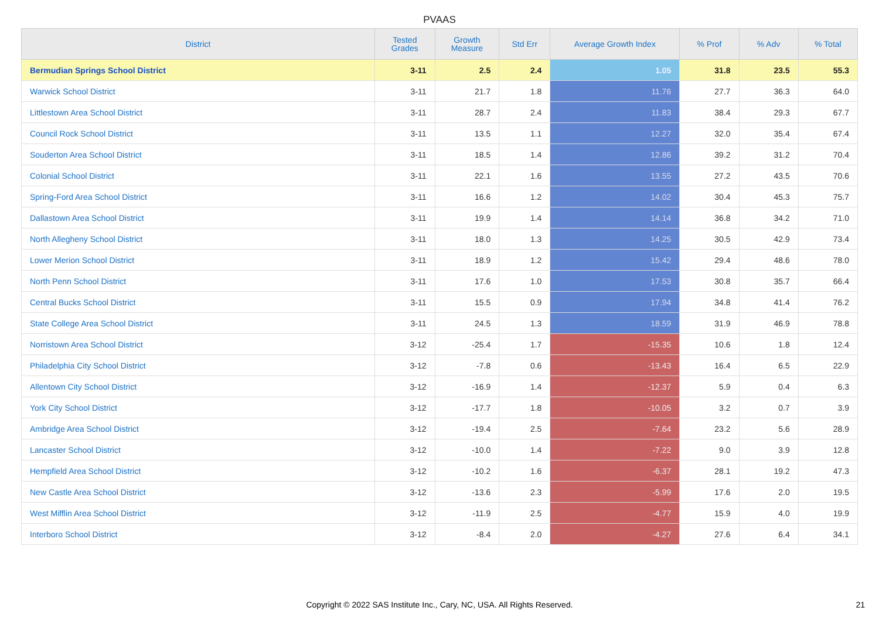PVAAS
| District | Tested Grades | Growth Measure | Std Err | Average Growth Index | % Prof | % Adv | % Total |
| --- | --- | --- | --- | --- | --- | --- | --- |
| Bermudian Springs School District | 3-11 | 2.5 | 2.4 | 1.05 | 31.8 | 23.5 | 55.3 |
| Warwick School District | 3-11 | 21.7 | 1.8 | 11.76 | 27.7 | 36.3 | 64.0 |
| Littlestown Area School District | 3-11 | 28.7 | 2.4 | 11.83 | 38.4 | 29.3 | 67.7 |
| Council Rock School District | 3-11 | 13.5 | 1.1 | 12.27 | 32.0 | 35.4 | 67.4 |
| Souderton Area School District | 3-11 | 18.5 | 1.4 | 12.86 | 39.2 | 31.2 | 70.4 |
| Colonial School District | 3-11 | 22.1 | 1.6 | 13.55 | 27.2 | 43.5 | 70.6 |
| Spring-Ford Area School District | 3-11 | 16.6 | 1.2 | 14.02 | 30.4 | 45.3 | 75.7 |
| Dallastown Area School District | 3-11 | 19.9 | 1.4 | 14.14 | 36.8 | 34.2 | 71.0 |
| North Allegheny School District | 3-11 | 18.0 | 1.3 | 14.25 | 30.5 | 42.9 | 73.4 |
| Lower Merion School District | 3-11 | 18.9 | 1.2 | 15.42 | 29.4 | 48.6 | 78.0 |
| North Penn School District | 3-11 | 17.6 | 1.0 | 17.53 | 30.8 | 35.7 | 66.4 |
| Central Bucks School District | 3-11 | 15.5 | 0.9 | 17.94 | 34.8 | 41.4 | 76.2 |
| State College Area School District | 3-11 | 24.5 | 1.3 | 18.59 | 31.9 | 46.9 | 78.8 |
| Norristown Area School District | 3-12 | -25.4 | 1.7 | -15.35 | 10.6 | 1.8 | 12.4 |
| Philadelphia City School District | 3-12 | -7.8 | 0.6 | -13.43 | 16.4 | 6.5 | 22.9 |
| Allentown City School District | 3-12 | -16.9 | 1.4 | -12.37 | 5.9 | 0.4 | 6.3 |
| York City School District | 3-12 | -17.7 | 1.8 | -10.05 | 3.2 | 0.7 | 3.9 |
| Ambridge Area School District | 3-12 | -19.4 | 2.5 | -7.64 | 23.2 | 5.6 | 28.9 |
| Lancaster School District | 3-12 | -10.0 | 1.4 | -7.22 | 9.0 | 3.9 | 12.8 |
| Hempfield Area School District | 3-12 | -10.2 | 1.6 | -6.37 | 28.1 | 19.2 | 47.3 |
| New Castle Area School District | 3-12 | -13.6 | 2.3 | -5.99 | 17.6 | 2.0 | 19.5 |
| West Mifflin Area School District | 3-12 | -11.9 | 2.5 | -4.77 | 15.9 | 4.0 | 19.9 |
| Interboro School District | 3-12 | -8.4 | 2.0 | -4.27 | 27.6 | 6.4 | 34.1 |
Copyright © 2022 SAS Institute Inc., Cary, NC, USA. All Rights Reserved.
21